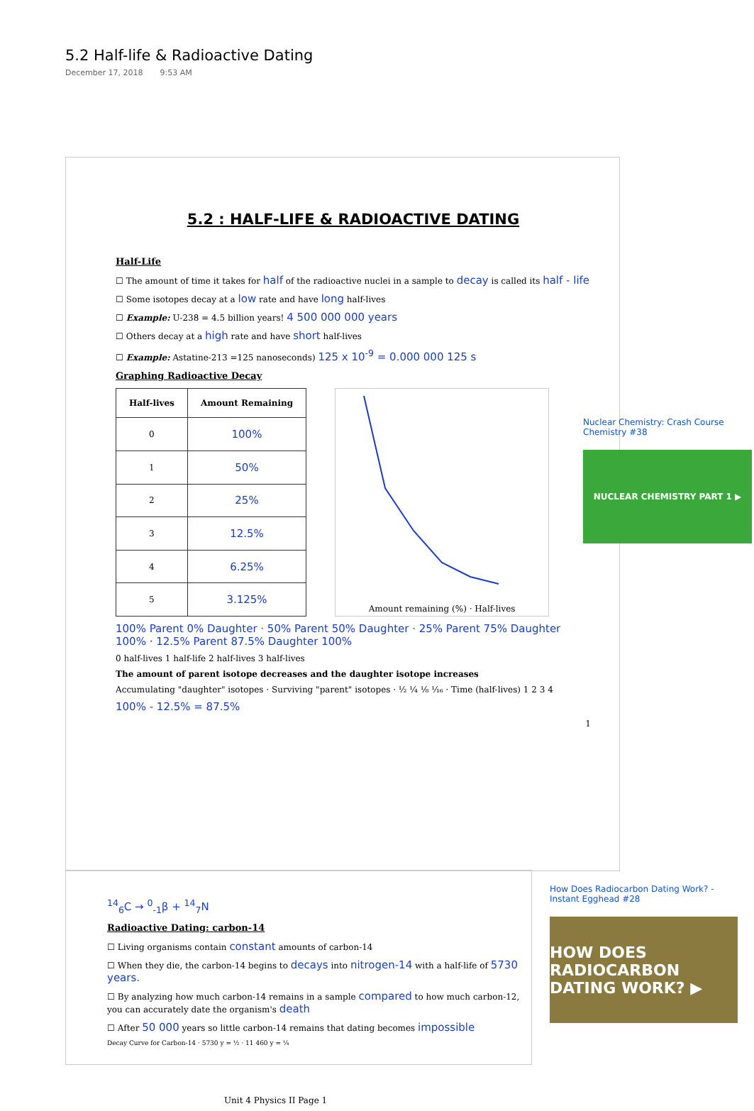5.2 Half-life & Radioactive Dating
December 17, 2018 9:53 AM
5.2 : HALF-LIFE & RADIOACTIVE DATING
Half-Life
☐ The amount of time it takes for half of the radioactive nuclei in a sample to decay is called its half - life
☐ Some isotopes decay at a low rate and have long half-lives
☐ Example: U-238 = 4.5 billion years! 4 500 000 000 years
☐ Others decay at a high rate and have short half-lives
☐ Example: Astatine-213 =125 nanoseconds) 125 x 10<sup>-9</sup> = 0.000 000 125 s
Graphing Radioactive Decay
| Half-lives | Amount Remaining |
| --- | --- |
| 0 | 100% |
| 1 | 50% |
| 2 | 25% |
| 3 | 12.5% |
| 4 | 6.25% |
| 5 | 3.125% |
Amount remaining (%) · Half-lives
100% Parent 0% Daughter · 50% Parent 50% Daughter · 25% Parent 75% Daughter 100% · 12.5% Parent 87.5% Daughter 100%
0 half-lives 1 half-life 2 half-lives 3 half-lives
The amount of parent isotope decreases and the daughter isotope increases
Accumulating "daughter" isotopes · Surviving "parent" isotopes · ½ ¼ ⅛ ¹⁄₁₆ · Time (half-lives) 1 2 3 4
100% - 12.5% = 87.5%
1
Nuclear Chemistry: Crash Course Chemistry #38
NUCLEAR CHEMISTRY PART 1 ▶
<sup>14</sup> <sub>6</sub>C → <sup>0</sup><sub>-1</sub>β + <sup>14</sup><sub>7</sub>N
Radioactive Dating: carbon-14
☐ Living organisms contain constant amounts of carbon-14
☐ When they die, the carbon-14 begins to decays into nitrogen-14 with a half-life of 5730 years.
☐ By analyzing how much carbon-14 remains in a sample compared to how much carbon-12, you can accurately date the organism's death
☐ After 50 000 years so little carbon-14 remains that dating becomes impossible
Decay Curve for Carbon-14 · 5730 y = ½ · 11 460 y = ¼
How Does Radiocarbon Dating Work? - Instant Egghead #28
HOW DOES RADIOCARBON DATING WORK? ▶
Unit 4 Physics II Page 1